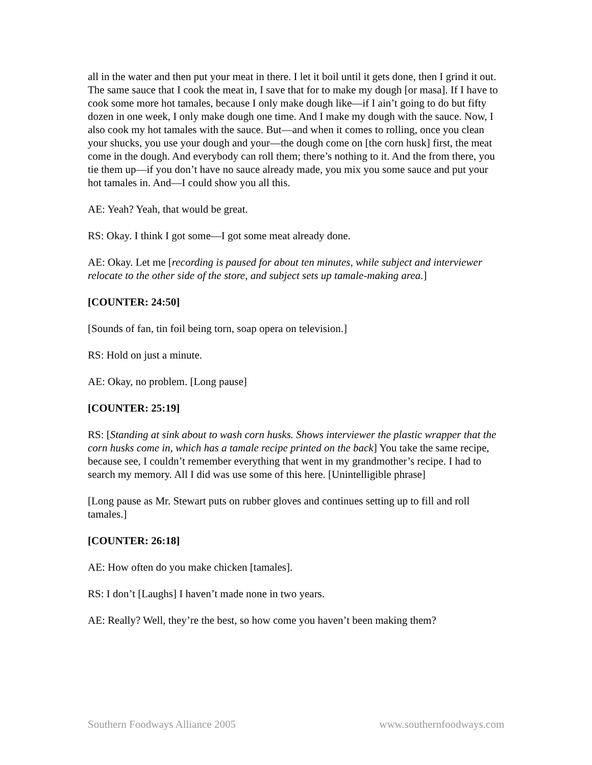all in the water and then put your meat in there. I let it boil until it gets done, then I grind it out. The same sauce that I cook the meat in, I save that for to make my dough [or masa]. If I have to cook some more hot tamales, because I only make dough like—if I ain’t going to do but fifty dozen in one week, I only make dough one time. And I make my dough with the sauce. Now, I also cook my hot tamales with the sauce. But—and when it comes to rolling, once you clean your shucks, you use your dough and your—the dough come on [the corn husk] first, the meat come in the dough. And everybody can roll them; there’s nothing to it. And the from there, you tie them up—if you don’t have no sauce already made, you mix you some sauce and put your hot tamales in. And—I could show you all this.
AE: Yeah? Yeah, that would be great.
RS: Okay. I think I got some—I got some meat already done.
AE: Okay. Let me [recording is paused for about ten minutes, while subject and interviewer relocate to the other side of the store, and subject sets up tamale-making area.]
[COUNTER: 24:50]
[Sounds of fan, tin foil being torn, soap opera on television.]
RS: Hold on just a minute.
AE: Okay, no problem. [Long pause]
[COUNTER: 25:19]
RS: [Standing at sink about to wash corn husks. Shows interviewer the plastic wrapper that the corn husks come in, which has a tamale recipe printed on the back] You take the same recipe, because see, I couldn’t remember everything that went in my grandmother’s recipe. I had to search my memory. All I did was use some of this here. [Unintelligible phrase]
[Long pause as Mr. Stewart puts on rubber gloves and continues setting up to fill and roll tamales.]
[COUNTER: 26:18]
AE: How often do you make chicken [tamales].
RS: I don’t [Laughs] I haven’t made none in two years.
AE: Really? Well, they’re the best, so how come you haven’t been making them?
Southern Foodways Alliance 2005 www.southernfoodways.com